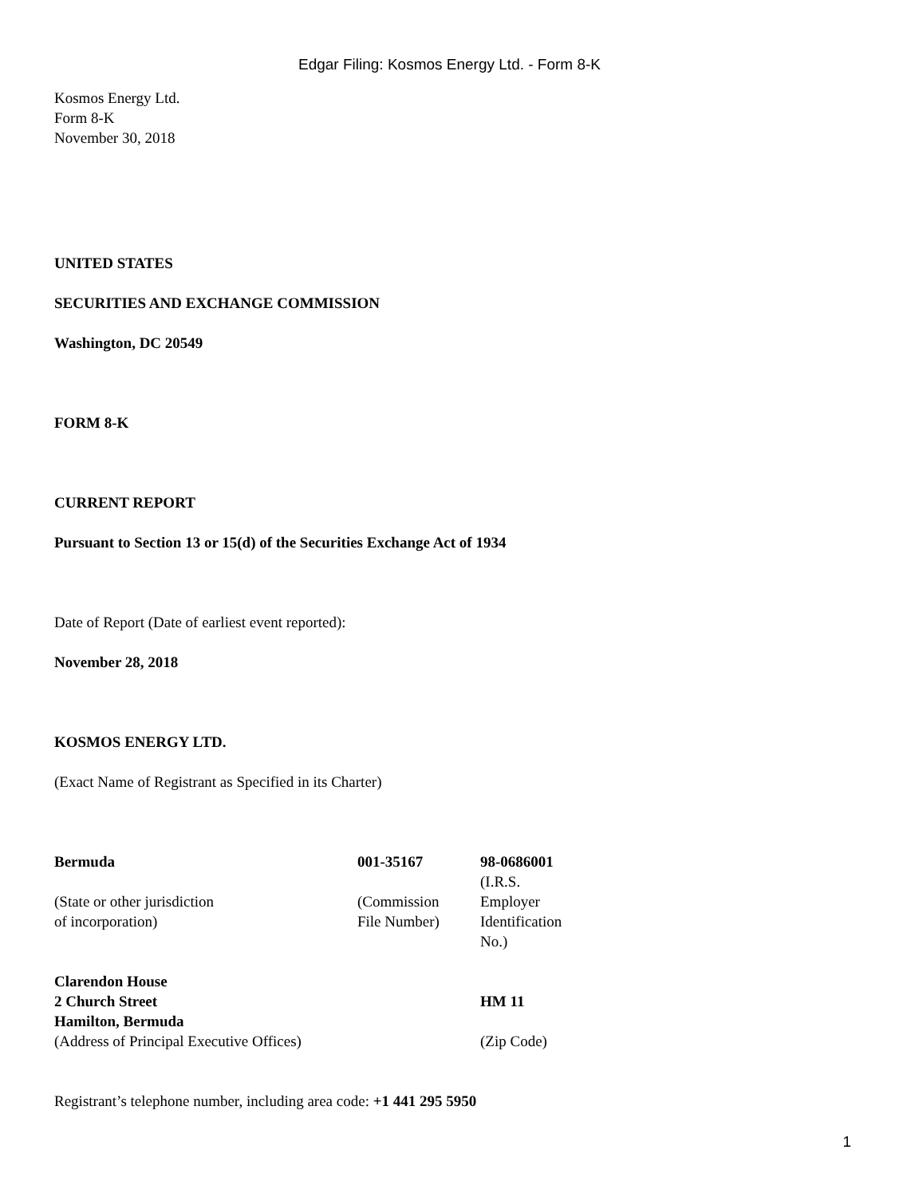Edgar Filing: Kosmos Energy Ltd. - Form 8-K
Kosmos Energy Ltd.
Form 8-K
November 30, 2018
UNITED STATES
SECURITIES AND EXCHANGE COMMISSION
Washington, DC 20549
FORM 8-K
CURRENT REPORT
Pursuant to Section 13 or 15(d) of the Securities Exchange Act of 1934
Date of Report (Date of earliest event reported):
November 28, 2018
KOSMOS ENERGY LTD.
(Exact Name of Registrant as Specified in its Charter)
| Bermuda | 001-35167 | 98-0686001 |
| (State or other jurisdiction of incorporation) | (Commission File Number) | (I.R.S. Employer Identification No.) |
| Clarendon House 2 Church Street Hamilton, Bermuda (Address of Principal Executive Offices) | HM 11 (Zip Code) |
Registrant’s telephone number, including area code: +1 441 295 5950
1